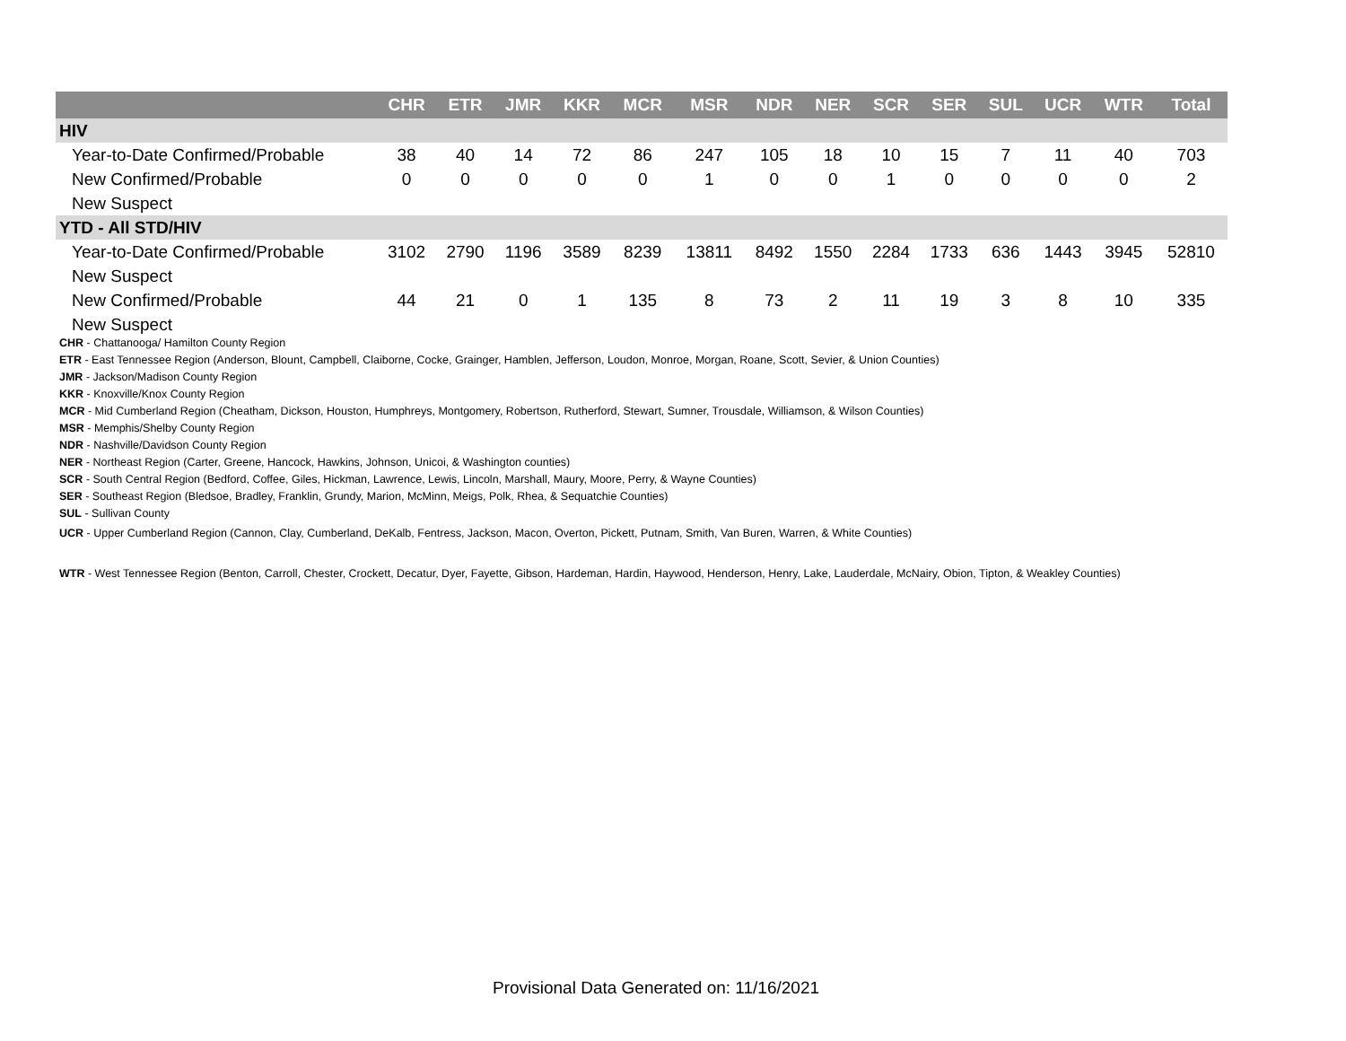| | CHR | ETR | JMR | KKR | MCR | MSR | NDR | NER | SCR | SER | SUL | UCR | WTR | Total |
| --- | --- | --- | --- | --- | --- | --- | --- | --- | --- | --- | --- | --- | --- | --- |
| HIV | | | | | | | | | | | | | | |
| Year-to-Date Confirmed/Probable | 38 | 40 | 14 | 72 | 86 | 247 | 105 | 18 | 10 | 15 | 7 | 11 | 40 | 703 |
| New Confirmed/Probable | 0 | 0 | 0 | 0 | 0 | 1 | 0 | 0 | 1 | 0 | 0 | 0 | 0 | 2 |
| New Suspect | | | | | | | | | | | | | | |
| YTD - All STD/HIV | | | | | | | | | | | | | | |
| Year-to-Date Confirmed/Probable | 3102 | 2790 | 1196 | 3589 | 8239 | 13811 | 8492 | 1550 | 2284 | 1733 | 636 | 1443 | 3945 | 52810 |
| New Suspect | | | | | | | | | | | | | | |
| New Confirmed/Probable | 44 | 21 | 0 | 1 | 135 | 8 | 73 | 2 | 11 | 19 | 3 | 8 | 10 | 335 |
| New Suspect | | | | | | | | | | | | | | |
CHR - Chattanooga/ Hamilton County Region
ETR - East Tennessee Region (Anderson, Blount, Campbell, Claiborne, Cocke, Grainger, Hamblen, Jefferson, Loudon, Monroe, Morgan, Roane, Scott, Sevier, & Union Counties)
JMR - Jackson/Madison County Region
KKR - Knoxville/Knox County Region
MCR - Mid Cumberland Region (Cheatham, Dickson, Houston, Humphreys, Montgomery, Robertson, Rutherford, Stewart, Sumner, Trousdale, Williamson, & Wilson Counties)
MSR - Memphis/Shelby County Region
NDR - Nashville/Davidson County Region
NER - Northeast Region (Carter, Greene, Hancock, Hawkins, Johnson, Unicoi, & Washington counties)
SCR - South Central Region (Bedford, Coffee, Giles, Hickman, Lawrence, Lewis, Lincoln, Marshall, Maury, Moore, Perry, & Wayne Counties)
SER - Southeast Region (Bledsoe, Bradley, Franklin, Grundy, Marion, McMinn, Meigs, Polk, Rhea, & Sequatchie Counties)
SUL - Sullivan County
UCR - Upper Cumberland Region (Cannon, Clay, Cumberland, DeKalb, Fentress, Jackson, Macon, Overton, Pickett, Putnam, Smith, Van Buren, Warren, & White Counties)
WTR - West Tennessee Region (Benton, Carroll, Chester, Crockett, Decatur, Dyer, Fayette, Gibson, Hardeman, Hardin, Haywood, Henderson, Henry, Lake, Lauderdale, McNairy, Obion, Tipton, & Weakley Counties)
Provisional Data Generated on: 11/16/2021